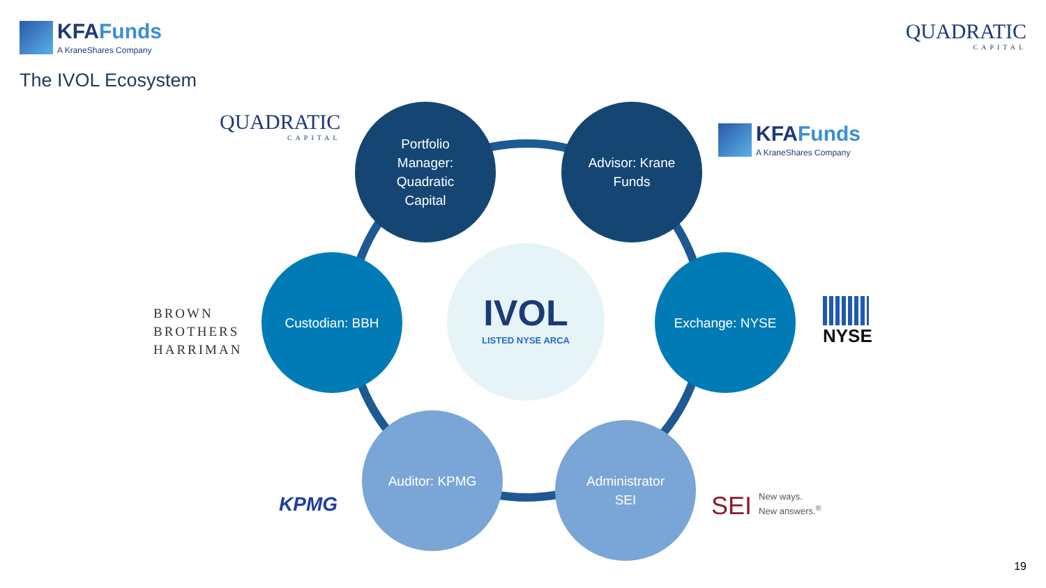KFAFunds
A KraneShares Company
QUADRATIC
CAPITAL
The IVOL Ecosystem
QUADRATIC
CAPITAL
Portfolio
Manager:
Quadratic
Capital
Advisor: Krane
Funds
KFAFunds
A KraneShares Company
BROWN
BROTHERS
HARRIMAN
Custodian: BBH
IVOL
LISTED NYSE ARCA
Exchange: NYSE
NYSE
KPMG
Auditor: KPMG
Administrator
SEI
SEI New ways.
New answers.<sup>®</sup>
19